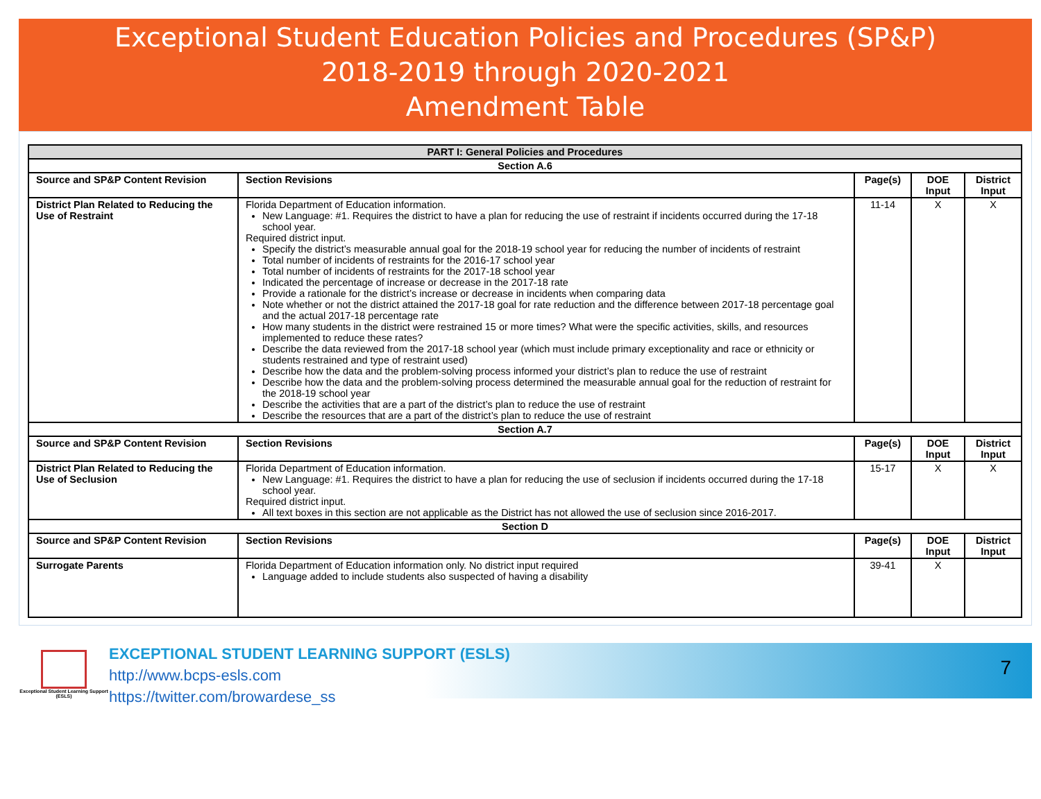Exceptional Student Education Policies and Procedures (SP&P)
2018-2019 through 2020-2021
Amendment Table
| PART I: General Policies and Procedures | | | | |
| --- | --- | --- | --- | --- |
| Section A.6 | | | | |
| Source and SP&P Content Revision | Section Revisions | Page(s) | DOE Input | District Input |
| District Plan Related to Reducing the Use of Restraint | Florida Department of Education information. New Language: #1. Requires the district to have a plan for reducing the use of restraint if incidents occurred during the 17-18 school year. Required district input. Specify the district’s measurable annual goal for the 2018-19 school year for reducing the number of incidents of restraint Total number of incidents of restraints for the 2016-17 school year Total number of incidents of restraints for the 2017-18 school year Indicated the percentage of increase or decrease in the 2017-18 rate Provide a rationale for the district’s increase or decrease in incidents when comparing data Note whether or not the district attained the 2017-18 goal for rate reduction and the difference between 2017-18 percentage goal and the actual 2017-18 percentage rate How many students in the district were restrained 15 or more times? What were the specific activities, skills, and resources implemented to reduce these rates? Describe the data reviewed from the 2017-18 school year (which must include primary exceptionality and race or ethnicity or students restrained and type of restraint used) Describe how the data and the problem-solving process informed your district’s plan to reduce the use of restraint Describe how the data and the problem-solving process determined the measurable annual goal for the reduction of restraint for the 2018-19 school year Describe the activities that are a part of the district’s plan to reduce the use of restraint Describe the resources that are a part of the district’s plan to reduce the use of restraint | 11-14 | X | X |
| Section A.7 | | | | |
| Source and SP&P Content Revision | Section Revisions | Page(s) | DOE Input | District Input |
| District Plan Related to Reducing the Use of Seclusion | Florida Department of Education information. New Language: #1. Requires the district to have a plan for reducing the use of seclusion if incidents occurred during the 17-18 school year. Required district input. All text boxes in this section are not applicable as the District has not allowed the use of seclusion since 2016-2017. | 15-17 | X | X |
| Section D | | | | |
| Source and SP&P Content Revision | Section Revisions | Page(s) | DOE Input | District Input |
| Surrogate Parents | Florida Department of Education information only. No district input required Language added to include students also suspected of having a disability | 39-41 | X | |
Exceptional Student Learning Support (ESLS)
EXCEPTIONAL STUDENT LEARNING SUPPORT (ESLS)
http://www.bcps-esls.com
https://twitter.com/browardese_ss
7